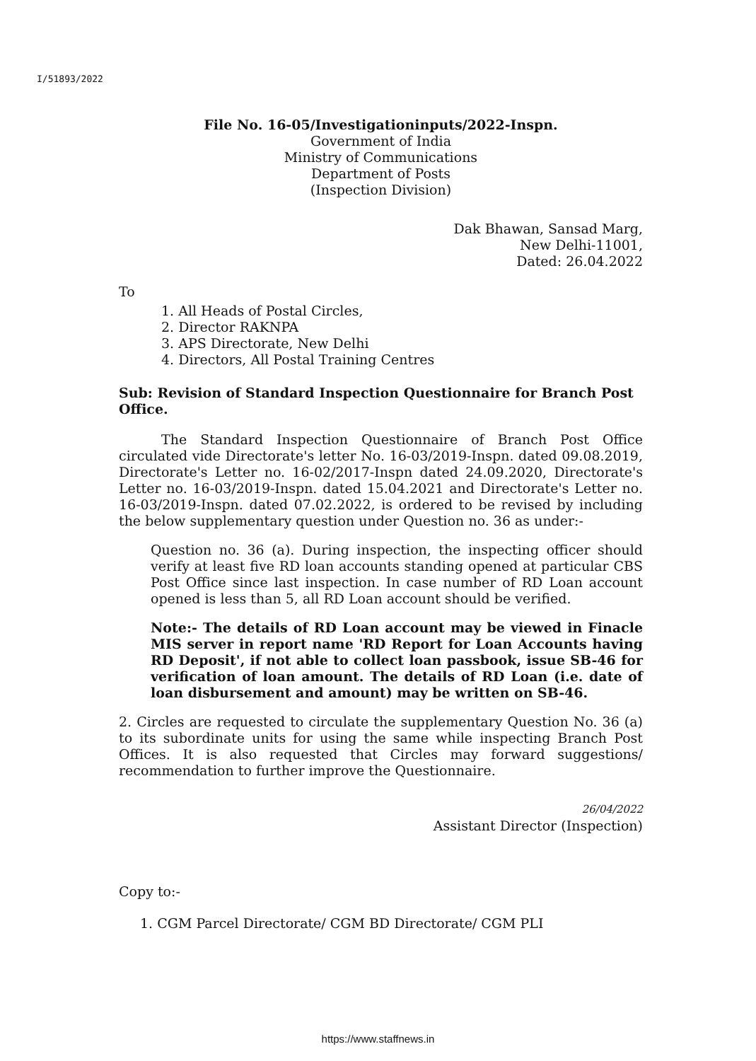I/51893/2022
File No. 16-05/Investigationinputs/2022-Inspn.
Government of India
Ministry of Communications
Department of Posts
(Inspection Division)
Dak Bhawan, Sansad Marg,
New Delhi-11001,
Dated: 26.04.2022
To
1. All Heads of Postal Circles,
2. Director RAKNPA
3. APS Directorate, New Delhi
4. Directors, All Postal Training Centres
Sub: Revision of Standard Inspection Questionnaire for Branch Post Office.
The Standard Inspection Questionnaire of Branch Post Office circulated vide Directorate's letter No. 16-03/2019-Inspn. dated 09.08.2019, Directorate's Letter no. 16-02/2017-Inspn dated 24.09.2020, Directorate's Letter no. 16-03/2019-Inspn. dated 15.04.2021 and Directorate's Letter no. 16-03/2019-Inspn. dated 07.02.2022, is ordered to be revised by including the below supplementary question under Question no. 36 as under:-
Question no. 36 (a). During inspection, the inspecting officer should verify at least five RD loan accounts standing opened at particular CBS Post Office since last inspection. In case number of RD Loan account opened is less than 5, all RD Loan account should be verified.
Note:- The details of RD Loan account may be viewed in Finacle MIS server in report name 'RD Report for Loan Accounts having RD Deposit', if not able to collect loan passbook, issue SB-46 for verification of loan amount. The details of RD Loan (i.e. date of loan disbursement and amount) may be written on SB-46.
2. Circles are requested to circulate the supplementary Question No. 36 (a) to its subordinate units for using the same while inspecting Branch Post Offices. It is also requested that Circles may forward suggestions/ recommendation to further improve the Questionnaire.
26/04/2022
Assistant Director (Inspection)
Copy to:-
1. CGM Parcel Directorate/ CGM BD Directorate/ CGM PLI
https://www.staffnews.in